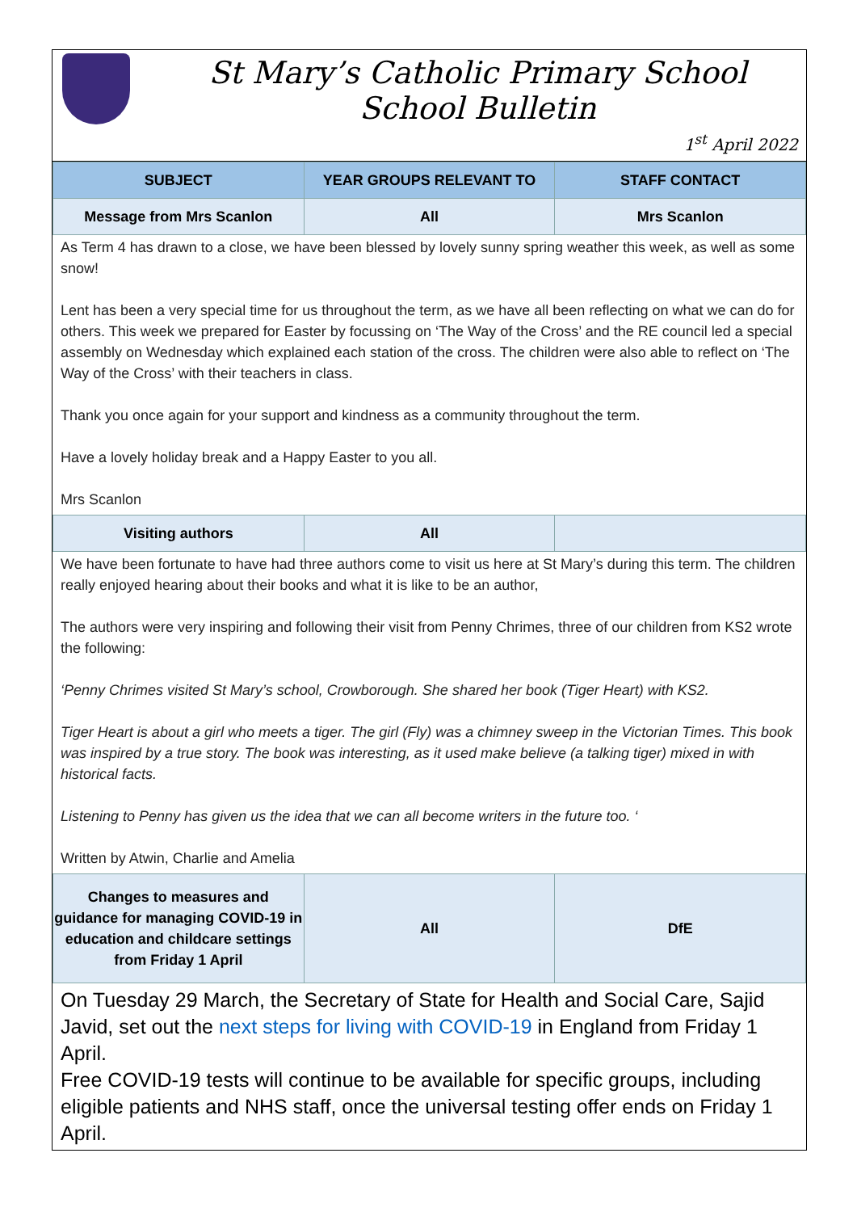St Mary’s Catholic Primary School
School Bulletin
1<sup>st</sup> April 2022
| SUBJECT | YEAR GROUPS RELEVANT TO | STAFF CONTACT |
| --- | --- | --- |
| Message from Mrs Scanlon | All | Mrs Scanlon |
As Term 4 has drawn to a close, we have been blessed by lovely sunny spring weather this week, as well as some snow!
Lent has been a very special time for us throughout the term, as we have all been reflecting on what we can do for others. This week we prepared for Easter by focussing on ‘The Way of the Cross’ and the RE council led a special assembly on Wednesday which explained each station of the cross. The children were also able to reflect on ‘The Way of the Cross’ with their teachers in class.
Thank you once again for your support and kindness as a community throughout the term.
Have a lovely holiday break and a Happy Easter to you all.
Mrs Scanlon
| Visiting authors | All | |
We have been fortunate to have had three authors come to visit us here at St Mary’s during this term. The children really enjoyed hearing about their books and what it is like to be an author,
The authors were very inspiring and following their visit from Penny Chrimes, three of our children from KS2 wrote the following:
‘Penny Chrimes visited St Mary’s school, Crowborough. She shared her book (Tiger Heart) with KS2.
Tiger Heart is about a girl who meets a tiger. The girl (Fly) was a chimney sweep in the Victorian Times. This book was inspired by a true story. The book was interesting, as it used make believe (a talking tiger) mixed in with historical facts.
Listening to Penny has given us the idea that we can all become writers in the future too. ‘
Written by Atwin, Charlie and Amelia
| Changes to measures and guidance for managing COVID-19 in education and childcare settings from Friday 1 April | All | DfE |
On Tuesday 29 March, the Secretary of State for Health and Social Care, Sajid Javid, set out the next steps for living with COVID-19 in England from Friday 1 April.
Free COVID-19 tests will continue to be available for specific groups, including eligible patients and NHS staff, once the universal testing offer ends on Friday 1 April.